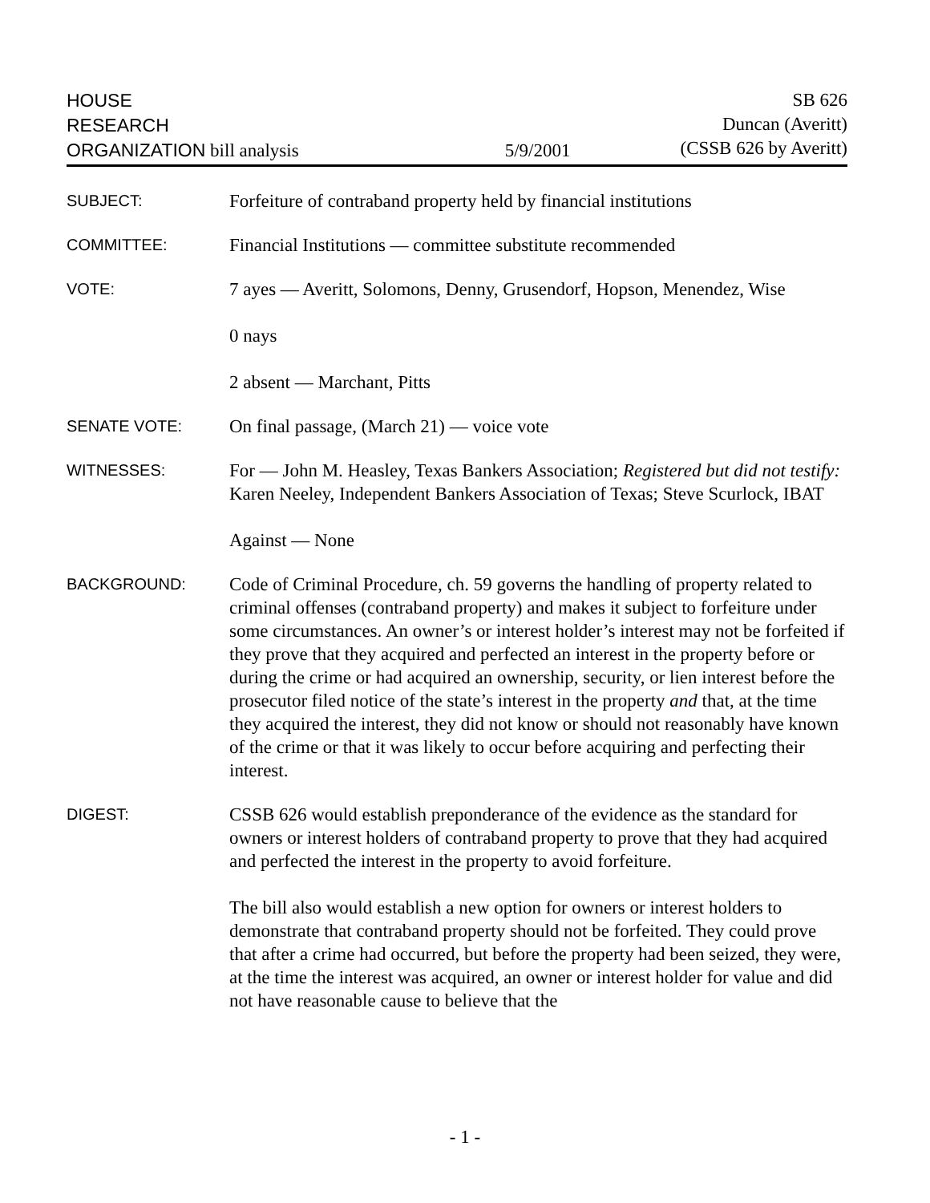HOUSE
RESEARCH
ORGANIZATION bill analysis
5/9/2001 SB 626
Duncan (Averitt)
(CSSB 626 by Averitt)
SUBJECT:
Forfeiture of contraband property held by financial institutions
COMMITTEE:
Financial Institutions — committee substitute recommended
VOTE:
7 ayes — Averitt, Solomons, Denny, Grusendorf, Hopson, Menendez, Wise
0 nays
2 absent — Marchant, Pitts
SENATE VOTE:
On final passage, (March 21) — voice vote
WITNESSES:
For — John M. Heasley, Texas Bankers Association; Registered but did not testify: Karen Neeley, Independent Bankers Association of Texas; Steve Scurlock, IBAT
Against — None
BACKGROUND:
Code of Criminal Procedure, ch. 59 governs the handling of property related to criminal offenses (contraband property) and makes it subject to forfeiture under some circumstances. An owner’s or interest holder’s interest may not be forfeited if they prove that they acquired and perfected an interest in the property before or during the crime or had acquired an ownership, security, or lien interest before the prosecutor filed notice of the state’s interest in the property and that, at the time they acquired the interest, they did not know or should not reasonably have known of the crime or that it was likely to occur before acquiring and perfecting their interest.
DIGEST:
CSSB 626 would establish preponderance of the evidence as the standard for owners or interest holders of contraband property to prove that they had acquired and perfected the interest in the property to avoid forfeiture.
The bill also would establish a new option for owners or interest holders to demonstrate that contraband property should not be forfeited. They could prove that after a crime had occurred, but before the property had been seized, they were, at the time the interest was acquired, an owner or interest holder for value and did not have reasonable cause to believe that the
- 1 -